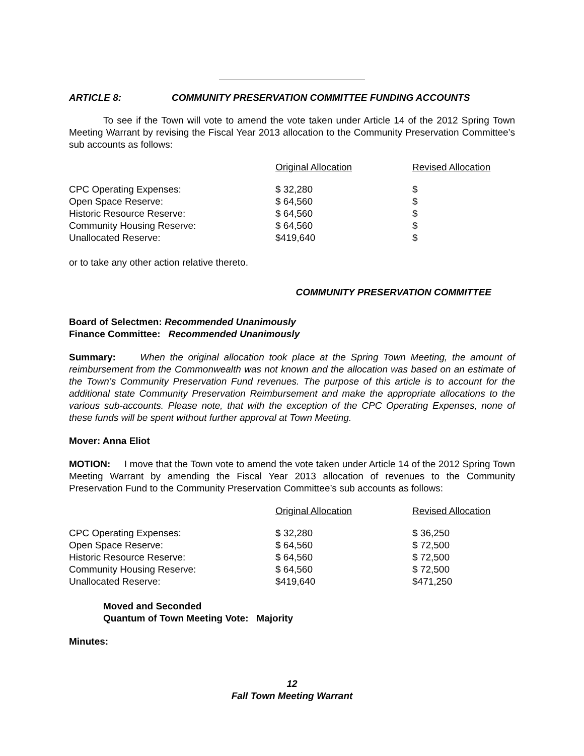ARTICLE 8: COMMUNITY PRESERVATION COMMITTEE FUNDING ACCOUNTS
To see if the Town will vote to amend the vote taken under Article 14 of the 2012 Spring Town Meeting Warrant by revising the Fiscal Year 2013 allocation to the Community Preservation Committee’s sub accounts as follows:
| | Original Allocation | Revised Allocation |
| --- | --- | --- |
| CPC Operating Expenses: | $ 32,280 | $ |
| Open Space Reserve: | $ 64,560 | $ |
| Historic Resource Reserve: | $ 64,560 | $ |
| Community Housing Reserve: | $ 64,560 | $ |
| Unallocated Reserve: | $419,640 | $ |
or to take any other action relative thereto.
COMMUNITY PRESERVATION COMMITTEE
Board of Selectmen: Recommended Unanimously
Finance Committee: Recommended Unanimously
Summary: When the original allocation took place at the Spring Town Meeting, the amount of reimbursement from the Commonwealth was not known and the allocation was based on an estimate of the Town’s Community Preservation Fund revenues. The purpose of this article is to account for the additional state Community Preservation Reimbursement and make the appropriate allocations to the various sub-accounts. Please note, that with the exception of the CPC Operating Expenses, none of these funds will be spent without further approval at Town Meeting.
Mover: Anna Eliot
MOTION: I move that the Town vote to amend the vote taken under Article 14 of the 2012 Spring Town Meeting Warrant by amending the Fiscal Year 2013 allocation of revenues to the Community Preservation Fund to the Community Preservation Committee’s sub accounts as follows:
| | Original Allocation | Revised Allocation |
| --- | --- | --- |
| CPC Operating Expenses: | $ 32,280 | $ 36,250 |
| Open Space Reserve: | $ 64,560 | $ 72,500 |
| Historic Resource Reserve: | $ 64,560 | $ 72,500 |
| Community Housing Reserve: | $ 64,560 | $ 72,500 |
| Unallocated Reserve: | $419,640 | $471,250 |
Moved and Seconded
Quantum of Town Meeting Vote: Majority
Minutes:
12
Fall Town Meeting Warrant